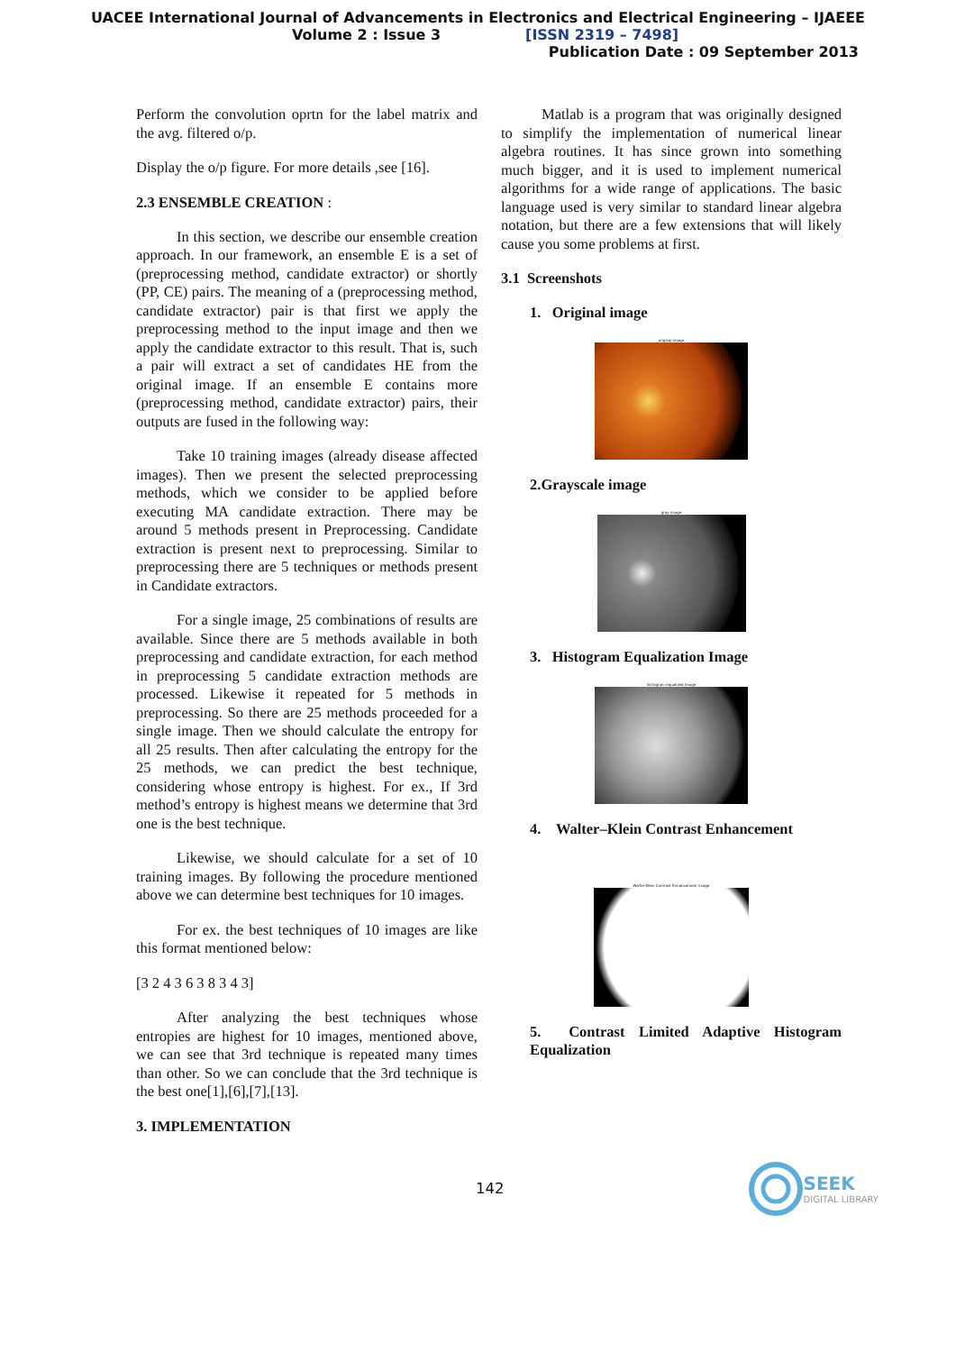UACEE International Journal of Advancements in Electronics and Electrical Engineering – IJAEEE
Volume 2 : Issue 3 [ISSN 2319 – 7498]
Publication Date : 09 September 2013
Perform the convolution oprtn for the label matrix and the avg. filtered o/p.
Display the o/p figure. For more details ,see [16].
2.3 ENSEMBLE CREATION :
In this section, we describe our ensemble creation approach. In our framework, an ensemble E is a set of (preprocessing method, candidate extractor) or shortly (PP, CE) pairs. The meaning of a (preprocessing method, candidate extractor) pair is that first we apply the preprocessing method to the input image and then we apply the candidate extractor to this result. That is, such a pair will extract a set of candidates HE from the original image. If an ensemble E contains more (preprocessing method, candidate extractor) pairs, their outputs are fused in the following way:
Take 10 training images (already disease affected images). Then we present the selected preprocessing methods, which we consider to be applied before executing MA candidate extraction. There may be around 5 methods present in Preprocessing. Candidate extraction is present next to preprocessing. Similar to preprocessing there are 5 techniques or methods present in Candidate extractors.
For a single image, 25 combinations of results are available. Since there are 5 methods available in both preprocessing and candidate extraction, for each method in preprocessing 5 candidate extraction methods are processed. Likewise it repeated for 5 methods in preprocessing. So there are 25 methods proceeded for a single image. Then we should calculate the entropy for all 25 results. Then after calculating the entropy for the 25 methods, we can predict the best technique, considering whose entropy is highest. For ex., If 3rd method’s entropy is highest means we determine that 3rd one is the best technique.
Likewise, we should calculate for a set of 10 training images. By following the procedure mentioned above we can determine best techniques for 10 images.
For ex. the best techniques of 10 images are like this format mentioned below:
[3 2 4 3 6 3 8 3 4 3]
After analyzing the best techniques whose entropies are highest for 10 images, mentioned above, we can see that 3rd technique is repeated many times than other. So we can conclude that the 3rd technique is the best one[1],[6],[7],[13].
3. IMPLEMENTATION
Matlab is a program that was originally designed to simplify the implementation of numerical linear algebra routines. It has since grown into something much bigger, and it is used to implement numerical algorithms for a wide range of applications. The basic language used is very similar to standard linear algebra notation, but there are a few extensions that will likely cause you some problems at first.
3.1 Screenshots
1. Original image
original image
2.Grayscale image
gray image
3. Histogram Equalization Image
histogram equalized image
4. Walter–Klein Contrast Enhancement
Walter-Klein Contrast Enhancement image
5. Contrast Limited Adaptive Histogram Equalization
142
SEEK
DIGITAL LIBRARY